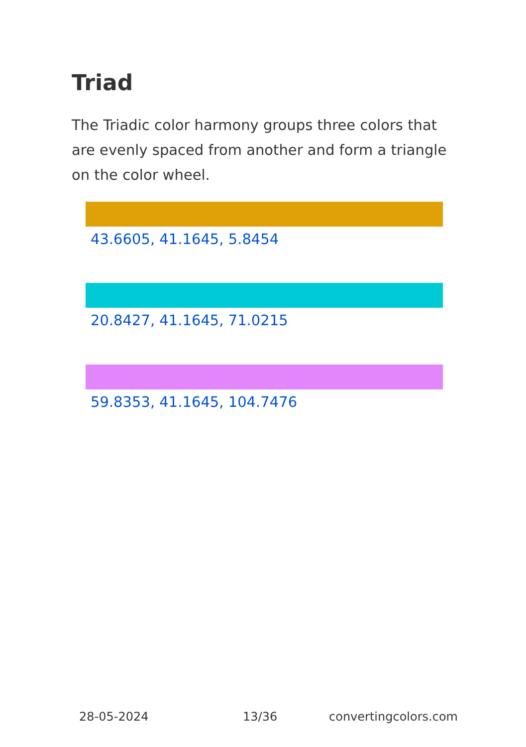Triad
The Triadic color harmony groups three colors that are evenly spaced from another and form a triangle on the color wheel.
43.6605, 41.1645, 5.8454
20.8427, 41.1645, 71.0215
59.8353, 41.1645, 104.7476
28-05-2024 13/36 convertingcolors.com